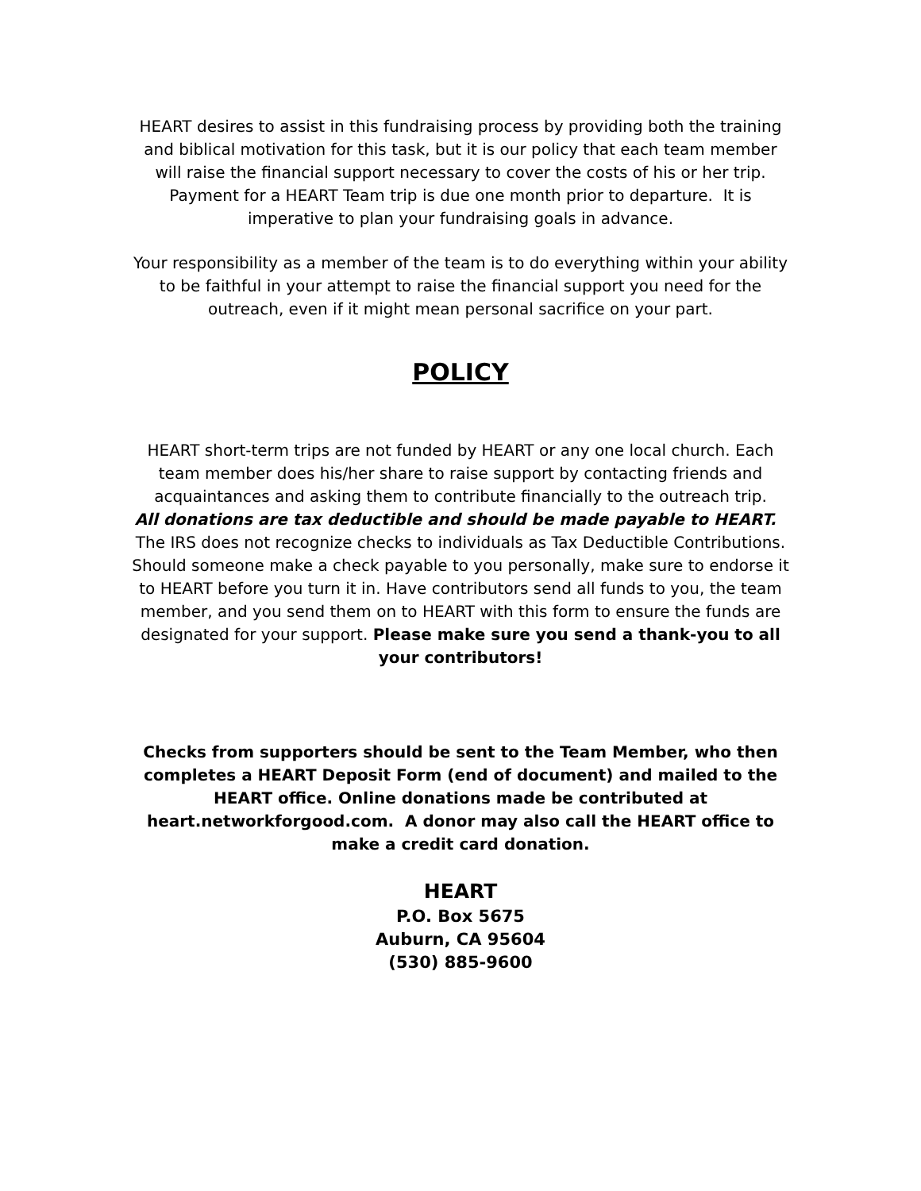HEART desires to assist in this fundraising process by providing both the training and biblical motivation for this task, but it is our policy that each team member will raise the financial support necessary to cover the costs of his or her trip. Payment for a HEART Team trip is due one month prior to departure. It is imperative to plan your fundraising goals in advance.
Your responsibility as a member of the team is to do everything within your ability to be faithful in your attempt to raise the financial support you need for the outreach, even if it might mean personal sacrifice on your part.
POLICY
HEART short-term trips are not funded by HEART or any one local church. Each team member does his/her share to raise support by contacting friends and acquaintances and asking them to contribute financially to the outreach trip.
All donations are tax deductible and should be made payable to HEART. The IRS does not recognize checks to individuals as Tax Deductible Contributions. Should someone make a check payable to you personally, make sure to endorse it to HEART before you turn it in. Have contributors send all funds to you, the team member, and you send them on to HEART with this form to ensure the funds are designated for your support. Please make sure you send a thank-you to all your contributors!
Checks from supporters should be sent to the Team Member, who then completes a HEART Deposit Form (end of document) and mailed to the HEART office. Online donations made be contributed at heart.networkforgood.com. A donor may also call the HEART office to make a credit card donation.
HEART
P.O. Box 5675
Auburn, CA 95604
(530) 885-9600